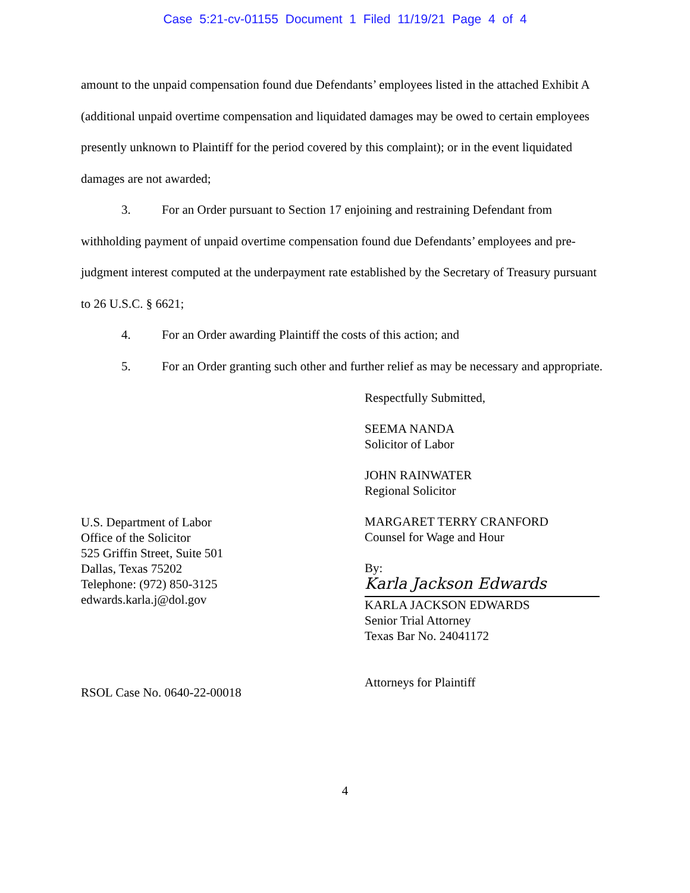Case 5:21-cv-01155 Document 1 Filed 11/19/21 Page 4 of 4
amount to the unpaid compensation found due Defendants’ employees listed in the attached Exhibit A (additional unpaid overtime compensation and liquidated damages may be owed to certain employees presently unknown to Plaintiff for the period covered by this complaint); or in the event liquidated damages are not awarded;
3. For an Order pursuant to Section 17 enjoining and restraining Defendant from withholding payment of unpaid overtime compensation found due Defendants’ employees and pre-judgment interest computed at the underpayment rate established by the Secretary of Treasury pursuant to 26 U.S.C. § 6621;
4. For an Order awarding Plaintiff the costs of this action; and
5. For an Order granting such other and further relief as may be necessary and appropriate.
U.S. Department of Labor
Office of the Solicitor
525 Griffin Street, Suite 501
Dallas, Texas 75202
Telephone: (972) 850-3125
edwards.karla.j@dol.gov
RSOL Case No. 0640-22-00018
Respectfully Submitted,
SEEMA NANDA
Solicitor of Labor
JOHN RAINWATER
Regional Solicitor
MARGARET TERRY CRANFORD
Counsel for Wage and Hour
By:
Karla Jackson Edwards
KARLA JACKSON EDWARDS
Senior Trial Attorney
Texas Bar No. 24041172
Attorneys for Plaintiff
4